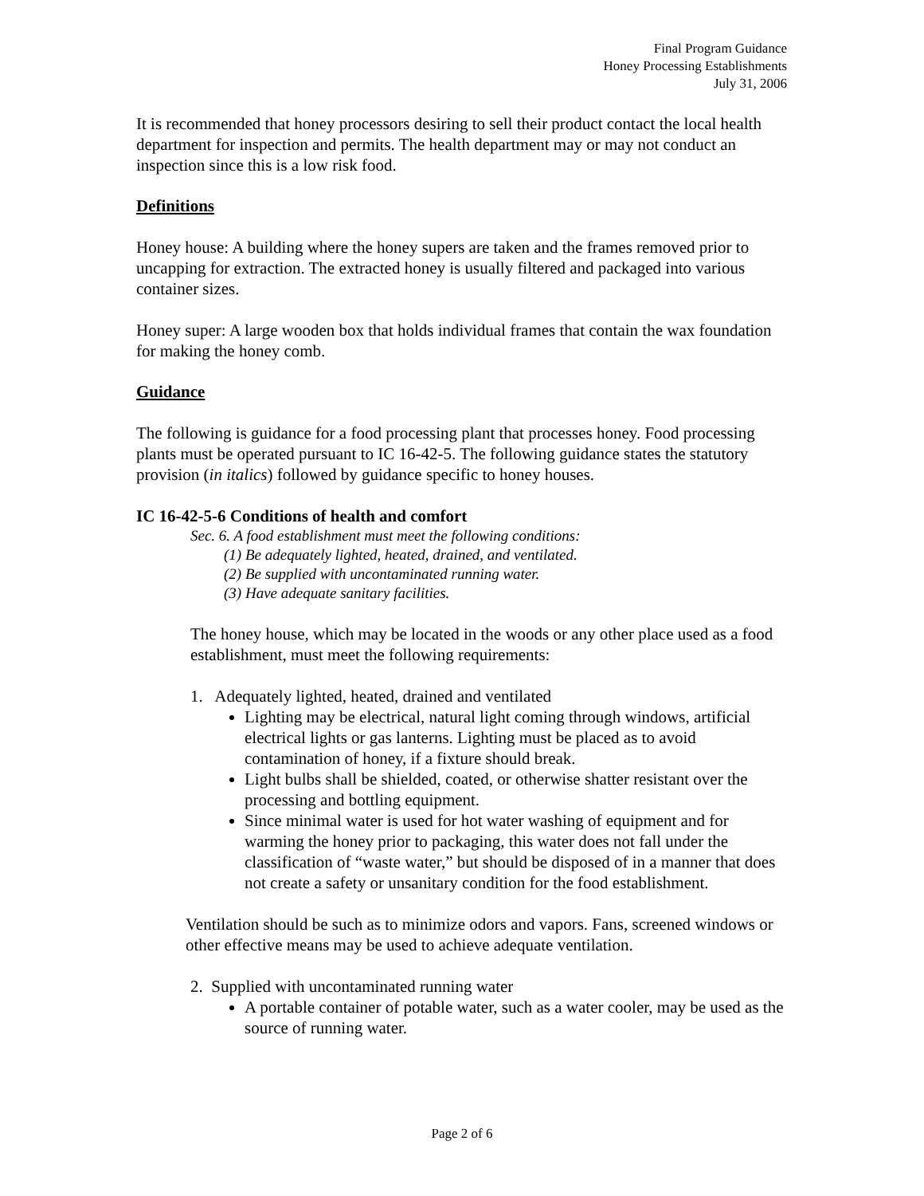Final Program Guidance
Honey Processing Establishments
July 31, 2006
It is recommended that honey processors desiring to sell their product contact the local health department for inspection and permits. The health department may or may not conduct an inspection since this is a low risk food.
Definitions
Honey house: A building where the honey supers are taken and the frames removed prior to uncapping for extraction. The extracted honey is usually filtered and packaged into various container sizes.
Honey super: A large wooden box that holds individual frames that contain the wax foundation for making the honey comb.
Guidance
The following is guidance for a food processing plant that processes honey. Food processing plants must be operated pursuant to IC 16-42-5. The following guidance states the statutory provision (in italics) followed by guidance specific to honey houses.
IC 16-42-5-6 Conditions of health and comfort
Sec. 6. A food establishment must meet the following conditions:
(1) Be adequately lighted, heated, drained, and ventilated.
(2) Be supplied with uncontaminated running water.
(3) Have adequate sanitary facilities.
The honey house, which may be located in the woods or any other place used as a food establishment, must meet the following requirements:
1. Adequately lighted, heated, drained and ventilated
Lighting may be electrical, natural light coming through windows, artificial electrical lights or gas lanterns. Lighting must be placed as to avoid contamination of honey, if a fixture should break.
Light bulbs shall be shielded, coated, or otherwise shatter resistant over the processing and bottling equipment.
Since minimal water is used for hot water washing of equipment and for warming the honey prior to packaging, this water does not fall under the classification of “waste water,” but should be disposed of in a manner that does not create a safety or unsanitary condition for the food establishment.
Ventilation should be such as to minimize odors and vapors. Fans, screened windows or other effective means may be used to achieve adequate ventilation.
2. Supplied with uncontaminated running water
A portable container of potable water, such as a water cooler, may be used as the source of running water.
Page 2 of 6